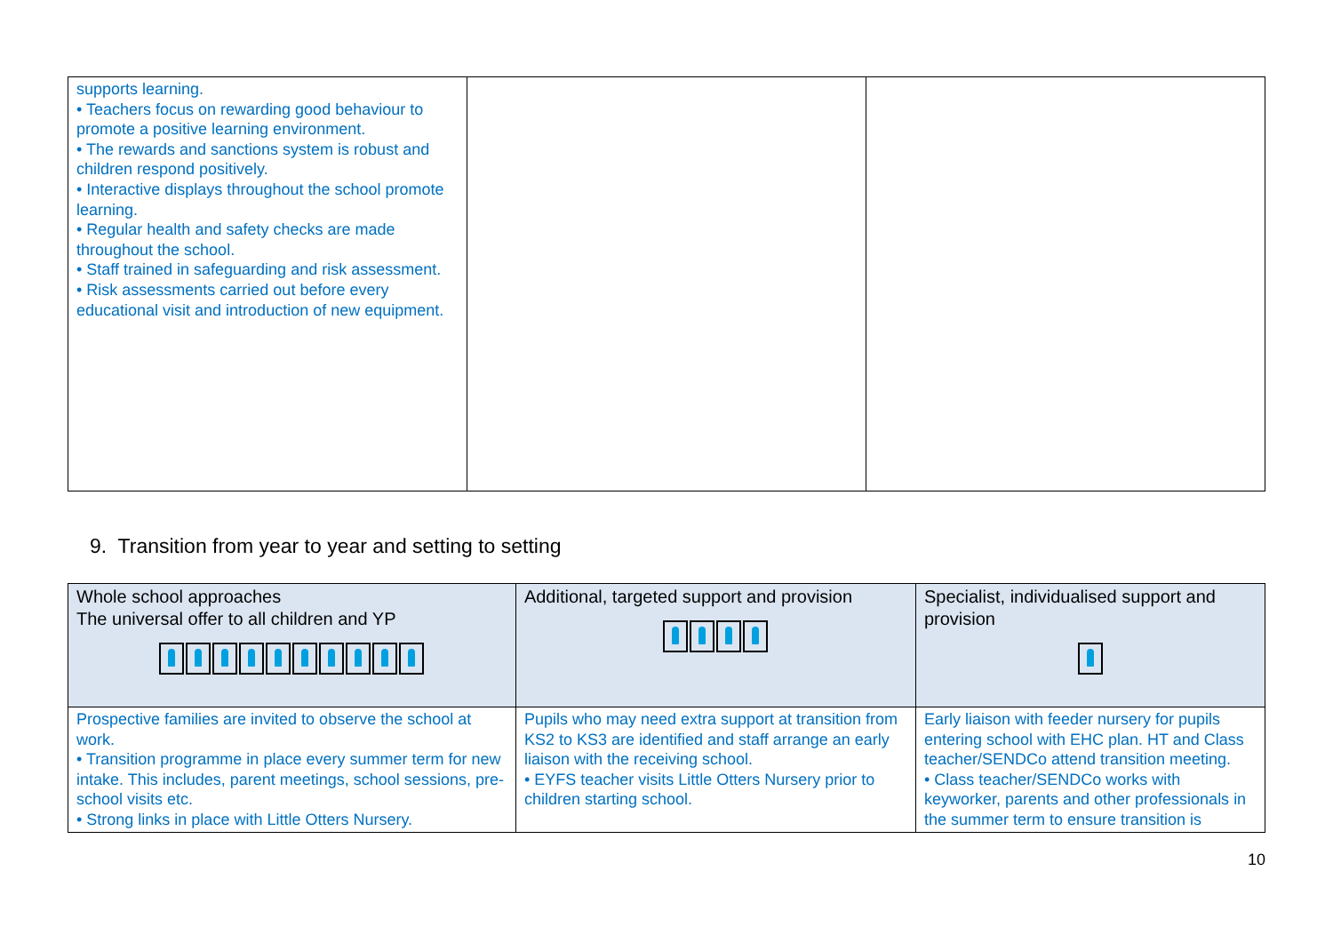| supports learning. • Teachers focus on rewarding good behaviour to promote a positive learning environment. • The rewards and sanctions system is robust and children respond positively. • Interactive displays throughout the school promote learning. • Regular health and safety checks are made throughout the school. • Staff trained in safeguarding and risk assessment. • Risk assessments carried out before every educational visit and introduction of new equipment. | | |
9. Transition from year to year and setting to setting
| Whole school approaches The universal offer to all children and YP | Additional, targeted support and provision | Specialist, individualised support and provision |
| --- | --- | --- |
| Prospective families are invited to observe the school at work. • Transition programme in place every summer term for new intake. This includes, parent meetings, school sessions, pre-school visits etc. • Strong links in place with Little Otters Nursery. | Pupils who may need extra support at transition from KS2 to KS3 are identified and staff arrange an early liaison with the receiving school. • EYFS teacher visits Little Otters Nursery prior to children starting school. | Early liaison with feeder nursery for pupils entering school with EHC plan. HT and Class teacher/SENDCo attend transition meeting. • Class teacher/SENDCo works with keyworker, parents and other professionals in the summer term to ensure transition is |
10